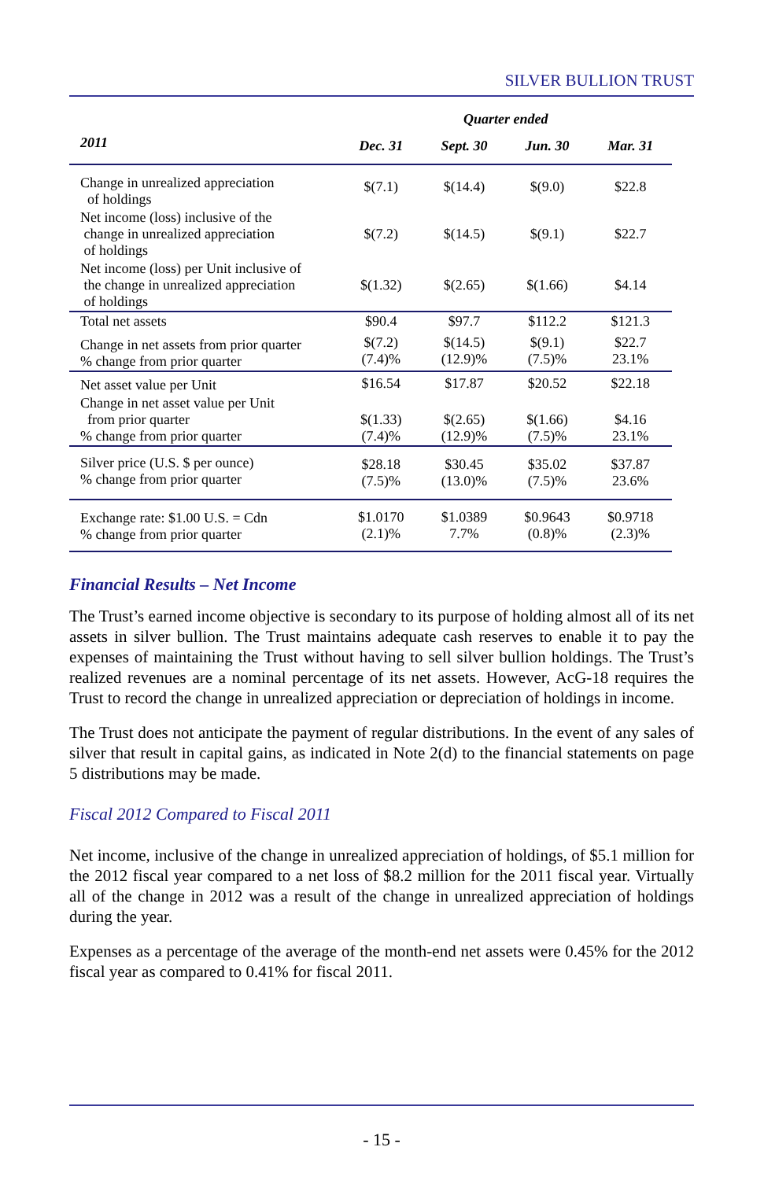SILVER BULLION TRUST
| | Quarter ended | | | |
| --- | --- | --- | --- | --- |
| 2011 | Dec. 31 | Sept. 30 | Jun. 30 | Mar. 31 |
| Change in unrealized appreciation of holdings | $(7.1) | $(14.4) | $(9.0) | $22.8 |
| Net income (loss) inclusive of the change in unrealized appreciation of holdings | $(7.2) | $(14.5) | $(9.1) | $22.7 |
| Net income (loss) per Unit inclusive of the change in unrealized appreciation of holdings | $(1.32) | $(2.65) | $(1.66) | $4.14 |
| Total net assets | $90.4 | $97.7 | $112.2 | $121.3 |
| Change in net assets from prior quarter % change from prior quarter | $(7.2) (7.4)% | $(14.5) (12.9)% | $(9.1) (7.5)% | $22.7 23.1% |
| Net asset value per Unit | $16.54 | $17.87 | $20.52 | $22.18 |
| Change in net asset value per Unit from prior quarter % change from prior quarter | $(1.33) (7.4)% | $(2.65) (12.9)% | $(1.66) (7.5)% | $4.16 23.1% |
| Silver price (U.S. $ per ounce) % change from prior quarter | $28.18 (7.5)% | $30.45 (13.0)% | $35.02 (7.5)% | $37.87 23.6% |
| Exchange rate: $1.00 U.S. = Cdn % change from prior quarter | $1.0170 (2.1)% | $1.0389 7.7% | $0.9643 (0.8)% | $0.9718 (2.3)% |
Financial Results – Net Income
The Trust’s earned income objective is secondary to its purpose of holding almost all of its net assets in silver bullion. The Trust maintains adequate cash reserves to enable it to pay the expenses of maintaining the Trust without having to sell silver bullion holdings. The Trust’s realized revenues are a nominal percentage of its net assets. However, AcG-18 requires the Trust to record the change in unrealized appreciation or depreciation of holdings in income.
The Trust does not anticipate the payment of regular distributions. In the event of any sales of silver that result in capital gains, as indicated in Note 2(d) to the financial statements on page 5 distributions may be made.
Fiscal 2012 Compared to Fiscal 2011
Net income, inclusive of the change in unrealized appreciation of holdings, of $5.1 million for the 2012 fiscal year compared to a net loss of $8.2 million for the 2011 fiscal year. Virtually all of the change in 2012 was a result of the change in unrealized appreciation of holdings during the year.
Expenses as a percentage of the average of the month-end net assets were 0.45% for the 2012 fiscal year as compared to 0.41% for fiscal 2011.
- 15 -